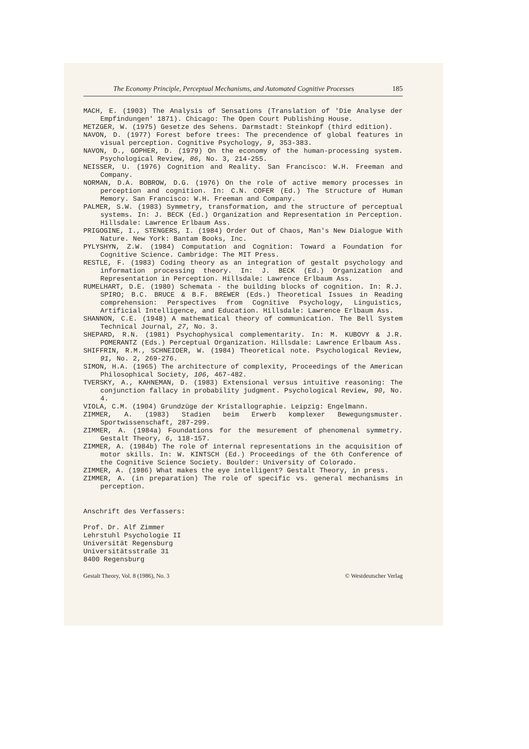The Economy Principle, Perceptual Mechanisms, and Automated Cognitive Processes 185
MACH, E. (1903) The Analysis of Sensations (Translation of 'Die Analyse der Empfindungen' 1871). Chicago: The Open Court Publishing House.
METZGER, W. (1975) Gesetze des Sehens. Darmstadt: Steinkopf (third edition).
NAVON, D. (1977) Forest before trees: The precendence of global features in visual perception. Cognitive Psychology, 9, 353-383.
NAVON, D., GOPHER, D. (1979) On the economy of the human-processing system. Psychological Review, 86, No. 3, 214-255.
NEISSER, U. (1976) Cognition and Reality. San Francisco: W.H. Freeman and Company.
NORMAN, D.A. BOBROW, D.G. (1976) On the role of active memory processes in perception and cognition. In: C.N. COFER (Ed.) The Structure of Human Memory. San Francisco: W.H. Freeman and Company.
PALMER, S.W. (1983) Symmetry, transformation, and the structure of perceptual systems. In: J. BECK (Ed.) Organization and Representation in Perception. Hillsdale: Lawrence Erlbaum Ass.
PRIGOGINE, I., STENGERS, I. (1984) Order Out of Chaos, Man's New Dialogue With Nature. New York: Bantam Books, Inc.
PYLYSHYN, Z.W. (1984) Computation and Cognition: Toward a Foundation for Cognitive Science. Cambridge: The MIT Press.
RESTLE, F. (1983) Coding theory as an integration of gestalt psychology and information processing theory. In: J. BECK (Ed.) Organization and Representation in Perception. Hillsdale: Lawrence Erlbaum Ass.
RUMELHART, D.E. (1980) Schemata - the building blocks of cognition. In: R.J. SPIRO; B.C. BRUCE & B.F. BREWER (Eds.) Theoretical Issues in Reading comprehension: Perspectives from Cognitive Psychology, Linguistics, Artificial Intelligence, and Education. Hillsdale: Lawrence Erlbaum Ass.
SHANNON, C.E. (1948) A mathematical theory of communication. The Bell System Technical Journal, 27, No. 3.
SHEPARD, R.N. (1981) Psychophysical complementarity. In: M. KUBOVY & J.R. POMERANTZ (Eds.) Perceptual Organization. Hillsdale: Lawrence Erlbaum Ass.
SHIFFRIN, R.M., SCHNEIDER, W. (1984) Theoretical note. Psychological Review, 91, No. 2, 269-276.
SIMON, H.A. (1965) The architecture of complexity, Proceedings of the American Philosophical Society, 106, 467-482.
TVERSKY, A., KAHNEMAN, D. (1983) Extensional versus intuitive reasoning: The conjunction fallacy in probability judgment. Psychological Review, 90, No. 4.
VIOLA, C.M. (1904) Grundzüge der Kristallographie. Leipzig: Engelmann.
ZIMMER, A. (1983) Stadien beim Erwerb komplexer Bewegungsmuster. Sportwissenschaft, 287-299.
ZIMMER, A. (1984a) Foundations for the mesurement of phenomenal symmetry. Gestalt Theory, 6, 118-157.
ZIMMER, A. (1984b) The role of internal representations in the acquisition of motor skills. In: W. KINTSCH (Ed.) Proceedings of the 6th Conference of the Cognitive Science Society. Boulder: University of Colorado.
ZIMMER, A. (1986) What makes the eye intelligent? Gestalt Theory, in press.
ZIMMER, A. (in preparation) The role of specific vs. general mechanisms in perception.
Anschrift des Verfassers:
Prof. Dr. Alf Zimmer
Lehrstuhl Psychologie II
Universität Regensburg
Universitätsstraße 31
8400 Regensburg
Gestalt Theory, Vol. 8 (1986), No. 3 © Westdeutscher Verlag